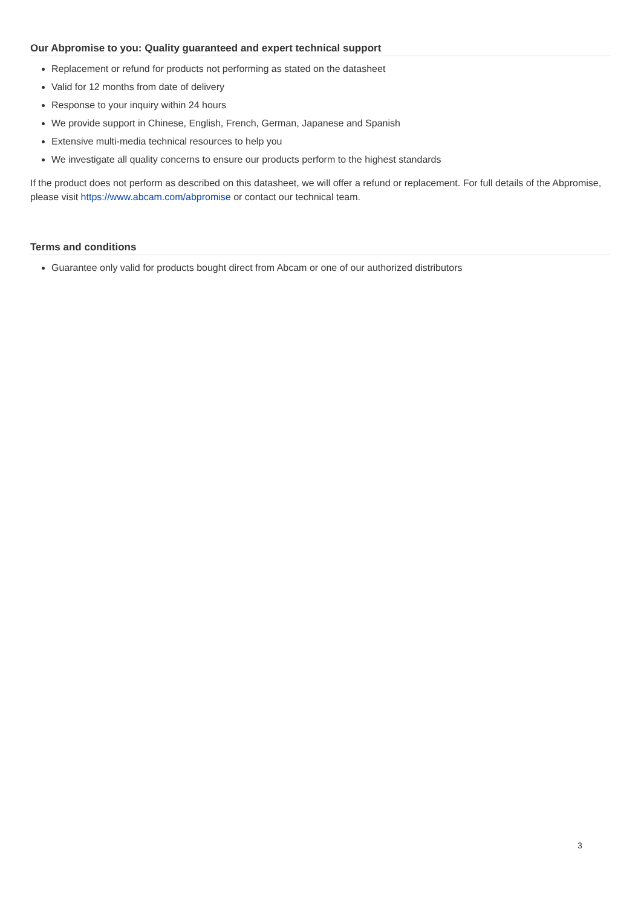Our Abpromise to you: Quality guaranteed and expert technical support
Replacement or refund for products not performing as stated on the datasheet
Valid for 12 months from date of delivery
Response to your inquiry within 24 hours
We provide support in Chinese, English, French, German, Japanese and Spanish
Extensive multi-media technical resources to help you
We investigate all quality concerns to ensure our products perform to the highest standards
If the product does not perform as described on this datasheet, we will offer a refund or replacement. For full details of the Abpromise, please visit https://www.abcam.com/abpromise or contact our technical team.
Terms and conditions
Guarantee only valid for products bought direct from Abcam or one of our authorized distributors
3